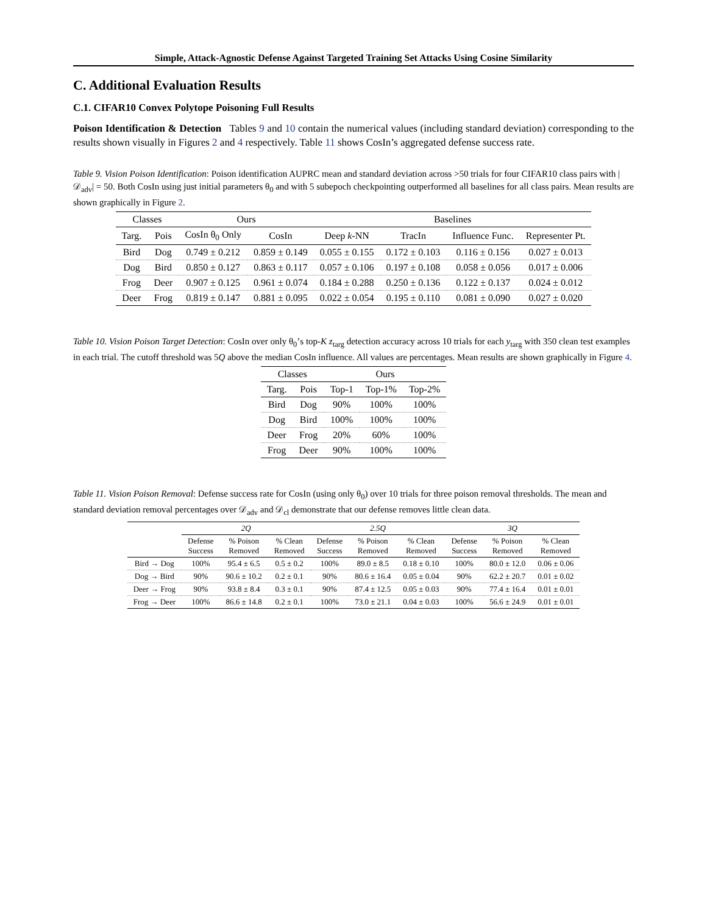Simple, Attack-Agnostic Defense Against Targeted Training Set Attacks Using Cosine Similarity
C. Additional Evaluation Results
C.1. CIFAR10 Convex Polytope Poisoning Full Results
Poison Identification & Detection Tables 9 and 10 contain the numerical values (including standard deviation) corresponding to the results shown visually in Figures 2 and 4 respectively. Table 11 shows CosIn’s aggregated defense success rate.
Table 9. Vision Poison Identification: Poison identification AUPRC mean and standard deviation across >50 trials for four CIFAR10 class pairs with |𝒟<sub>adv</sub>| = 50. Both CosIn using just initial parameters θ<sub>0</sub> and with 5 subepoch checkpointing outperformed all baselines for all class pairs. Mean results are shown graphically in Figure 2.
| Classes | | Ours | | Baselines | | | |
| --- | --- | --- | --- | --- | --- | --- | --- |
| Targ. | Pois | CosIn θ<sub>0</sub> Only | CosIn | Deep k -NN | TracIn | Influence Func. | Representer Pt. |
| Bird | Dog | 0.749 ± 0.212 | 0.859 ± 0.149 | 0.055 ± 0.155 | 0.172 ± 0.103 | 0.116 ± 0.156 | 0.027 ± 0.013 |
| Dog | Bird | 0.850 ± 0.127 | 0.863 ± 0.117 | 0.057 ± 0.106 | 0.197 ± 0.108 | 0.058 ± 0.056 | 0.017 ± 0.006 |
| Frog | Deer | 0.907 ± 0.125 | 0.961 ± 0.074 | 0.184 ± 0.288 | 0.250 ± 0.136 | 0.122 ± 0.137 | 0.024 ± 0.012 |
| Deer | Frog | 0.819 ± 0.147 | 0.881 ± 0.095 | 0.022 ± 0.054 | 0.195 ± 0.110 | 0.081 ± 0.090 | 0.027 ± 0.020 |
Table 10. Vision Poison Target Detection: CosIn over only θ<sub>0</sub>’s top-K z<sub>targ</sub> detection accuracy across 10 trials for each y<sub>targ</sub> with 350 clean test examples in each trial. The cutoff threshold was 5Q above the median CosIn influence. All values are percentages. Mean results are shown graphically in Figure 4.
| Classes | | Ours | | |
| --- | --- | --- | --- | --- |
| Targ. | Pois | Top-1 | Top-1% | Top-2% |
| Bird | Dog | 90% | 100% | 100% |
| Dog | Bird | 100% | 100% | 100% |
| Deer | Frog | 20% | 60% | 100% |
| Frog | Deer | 90% | 100% | 100% |
Table 11. Vision Poison Removal: Defense success rate for CosIn (using only θ<sub>0</sub>) over 10 trials for three poison removal thresholds. The mean and standard deviation removal percentages over 𝒟<sub>adv</sub> and 𝒟<sub>cl</sub> demonstrate that our defense removes little clean data.
| | 2Q | | | 2.5Q | | | 3Q | | |
| --- | --- | --- | --- | --- | --- | --- | --- | --- | --- |
| | Defense Success | % Poison Removed | % Clean Removed | Defense Success | % Poison Removed | % Clean Removed | Defense Success | % Poison Removed | % Clean Removed |
| Bird → Dog | 100% | 95.4 ± 6.5 | 0.5 ± 0.2 | 100% | 89.0 ± 8.5 | 0.18 ± 0.10 | 100% | 80.0 ± 12.0 | 0.06 ± 0.06 |
| Dog → Bird | 90% | 90.6 ± 10.2 | 0.2 ± 0.1 | 90% | 80.6 ± 16.4 | 0.05 ± 0.04 | 90% | 62.2 ± 20.7 | 0.01 ± 0.02 |
| Deer → Frog | 90% | 93.8 ± 8.4 | 0.3 ± 0.1 | 90% | 87.4 ± 12.5 | 0.05 ± 0.03 | 90% | 77.4 ± 16.4 | 0.01 ± 0.01 |
| Frog → Deer | 100% | 86.6 ± 14.8 | 0.2 ± 0.1 | 100% | 73.0 ± 21.1 | 0.04 ± 0.03 | 100% | 56.6 ± 24.9 | 0.01 ± 0.01 |